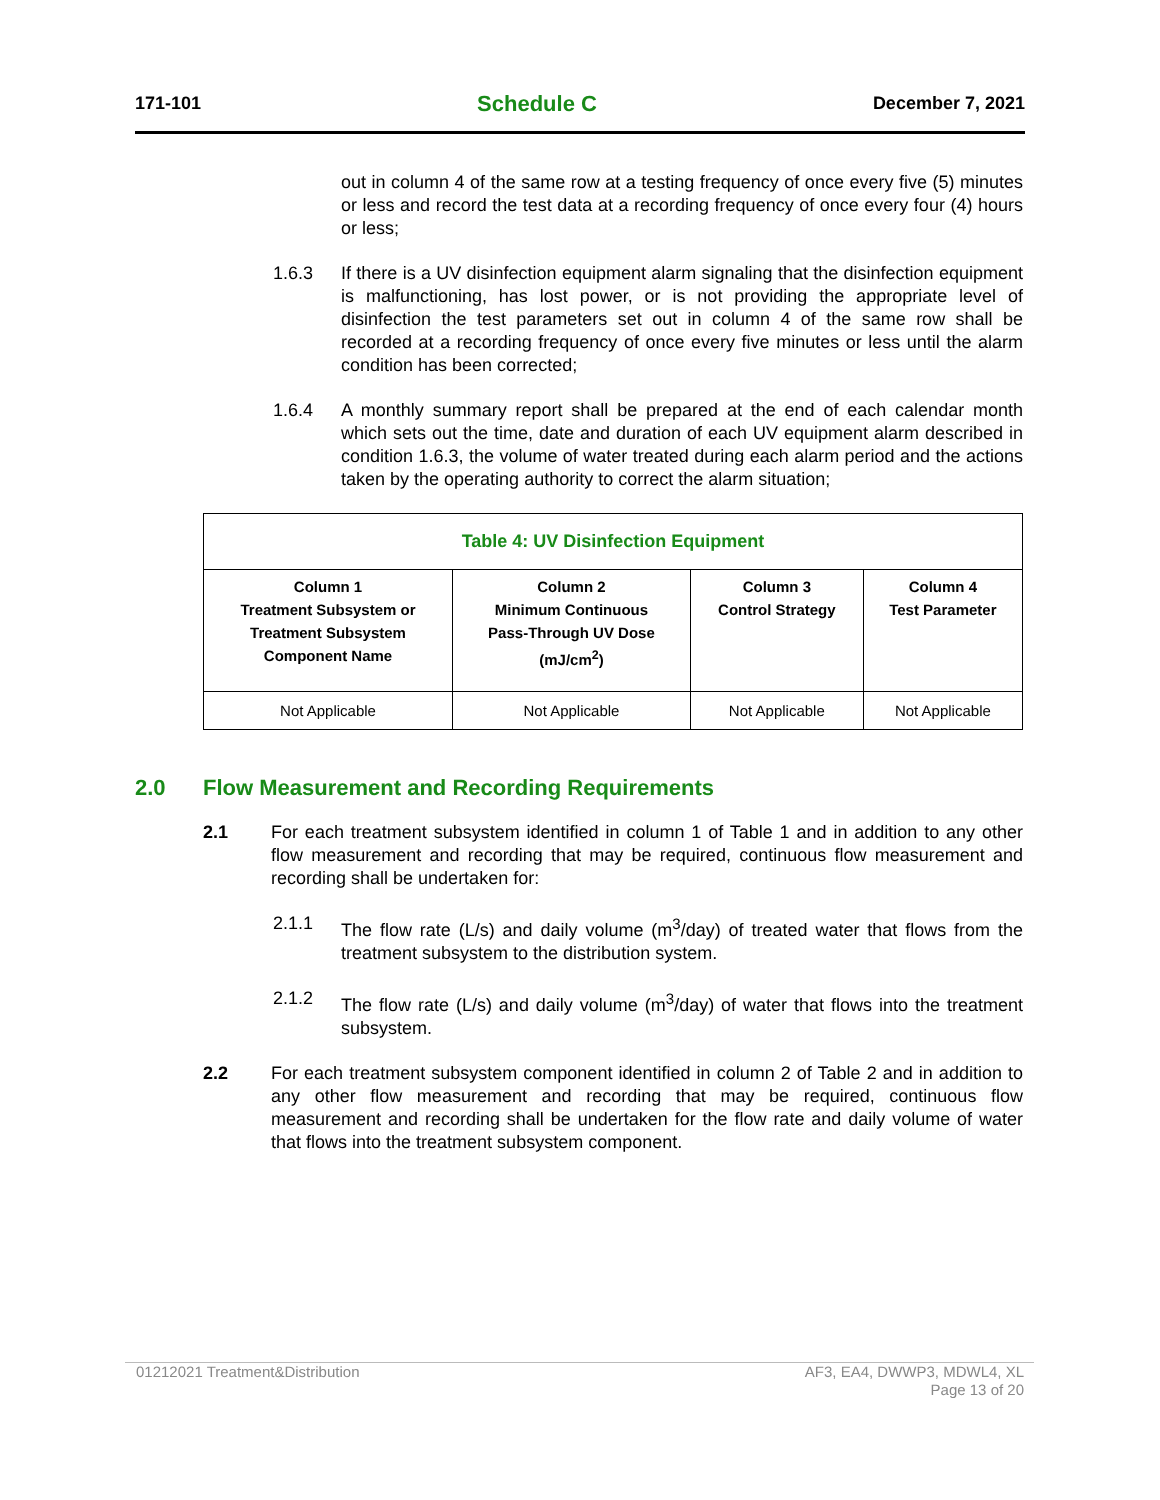171-101 Schedule C December 7, 2021
out in column 4 of the same row at a testing frequency of once every five (5) minutes or less and record the test data at a recording frequency of once every four (4) hours or less;
1.6.3 If there is a UV disinfection equipment alarm signaling that the disinfection equipment is malfunctioning, has lost power, or is not providing the appropriate level of disinfection the test parameters set out in column 4 of the same row shall be recorded at a recording frequency of once every five minutes or less until the alarm condition has been corrected;
1.6.4 A monthly summary report shall be prepared at the end of each calendar month which sets out the time, date and duration of each UV equipment alarm described in condition 1.6.3, the volume of water treated during each alarm period and the actions taken by the operating authority to correct the alarm situation;
| Table 4: UV Disinfection Equipment | | | |
| Column 1 Treatment Subsystem or Treatment Subsystem Component Name | Column 2 Minimum Continuous Pass-Through UV Dose (mJ/cm<sup>2</sup>) | Column 3 Control Strategy | Column 4 Test Parameter |
| Not Applicable | Not Applicable | Not Applicable | Not Applicable |
2.0 Flow Measurement and Recording Requirements
2.1 For each treatment subsystem identified in column 1 of Table 1 and in addition to any other flow measurement and recording that may be required, continuous flow measurement and recording shall be undertaken for:
2.1.1 The flow rate (L/s) and daily volume (m<sup>3</sup>/day) of treated water that flows from the treatment subsystem to the distribution system.
2.1.2 The flow rate (L/s) and daily volume (m<sup>3</sup>/day) of water that flows into the treatment subsystem.
2.2 For each treatment subsystem component identified in column 2 of Table 2 and in addition to any other flow measurement and recording that may be required, continuous flow measurement and recording shall be undertaken for the flow rate and daily volume of water that flows into the treatment subsystem component.
01212021 Treatment&Distribution AF3, EA4, DWWP3, MDWL4, XL
Page 13 of 20